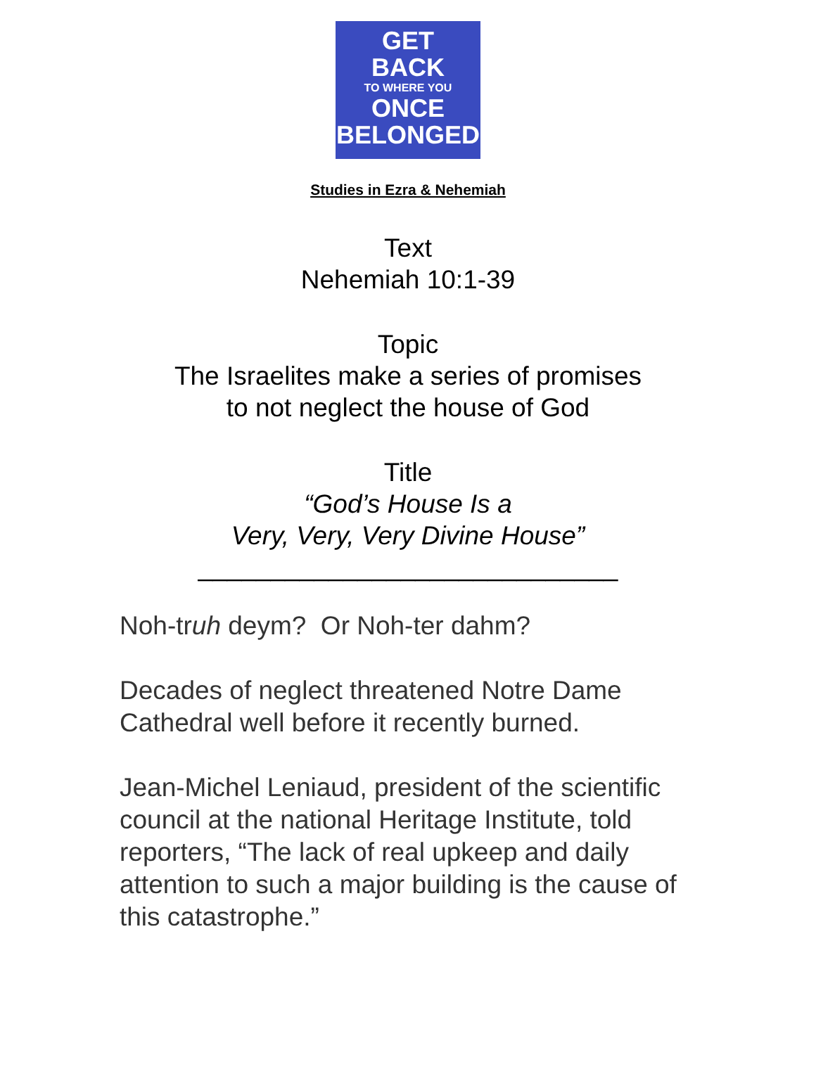GET
BACK
TO WHERE YOU
ONCE
BELONGED
Studies in Ezra & Nehemiah
Text
Nehemiah 10:1-39
Topic
The Israelites make a series of promises
to not neglect the house of God
Title
“God’s House Is a
Very, Very, Very Divine House”
_____________________________
Noh-truh deym? Or Noh-ter dahm?
Decades of neglect threatened Notre Dame Cathedral well before it recently burned.
Jean-Michel Leniaud, president of the scientific council at the national Heritage Institute, told reporters, “The lack of real upkeep and daily attention to such a major building is the cause of this catastrophe.”